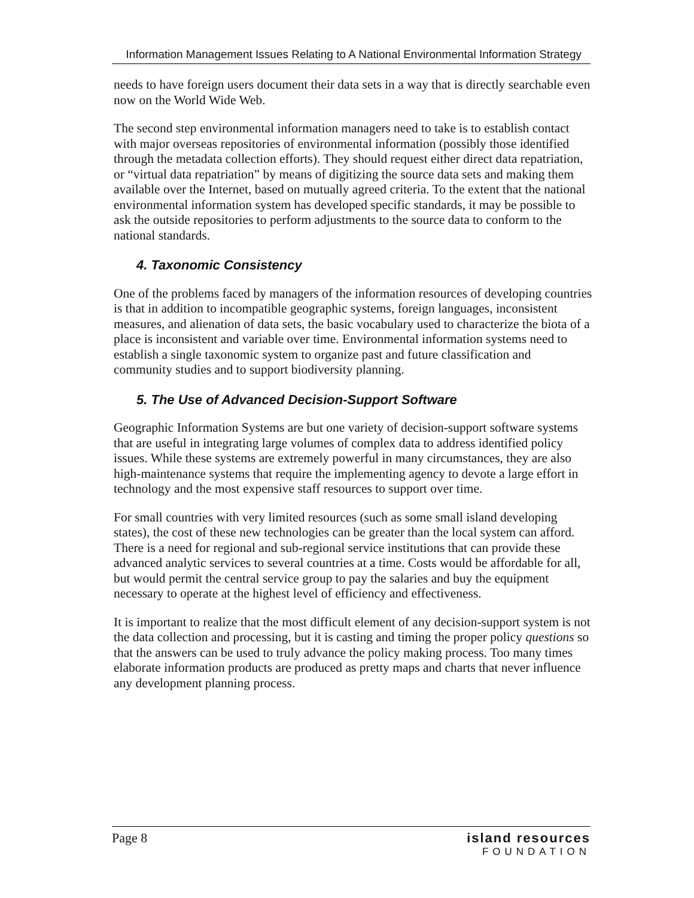Information Management Issues Relating to A National Environmental Information Strategy
needs to have foreign users document their data sets in a way that is directly searchable even now on the World Wide Web.
The second step environmental information managers need to take is to establish contact with major overseas repositories of environmental information (possibly those identified through the metadata collection efforts). They should request either direct data repatriation, or “virtual data repatriation” by means of digitizing the source data sets and making them available over the Internet, based on mutually agreed criteria. To the extent that the national environmental information system has developed specific standards, it may be possible to ask the outside repositories to perform adjustments to the source data to conform to the national standards.
4. Taxonomic Consistency
One of the problems faced by managers of the information resources of developing countries is that in addition to incompatible geographic systems, foreign languages, inconsistent measures, and alienation of data sets, the basic vocabulary used to characterize the biota of a place is inconsistent and variable over time. Environmental information systems need to establish a single taxonomic system to organize past and future classification and community studies and to support biodiversity planning.
5. The Use of Advanced Decision-Support Software
Geographic Information Systems are but one variety of decision-support software systems that are useful in integrating large volumes of complex data to address identified policy issues. While these systems are extremely powerful in many circumstances, they are also high-maintenance systems that require the implementing agency to devote a large effort in technology and the most expensive staff resources to support over time.
For small countries with very limited resources (such as some small island developing states), the cost of these new technologies can be greater than the local system can afford. There is a need for regional and sub-regional service institutions that can provide these advanced analytic services to several countries at a time. Costs would be affordable for all, but would permit the central service group to pay the salaries and buy the equipment necessary to operate at the highest level of efficiency and effectiveness.
It is important to realize that the most difficult element of any decision-support system is not the data collection and processing, but it is casting and timing the proper policy questions so that the answers can be used to truly advance the policy making process. Too many times elaborate information products are produced as pretty maps and charts that never influence any development planning process.
Page 8 island resources
FOUNDATION